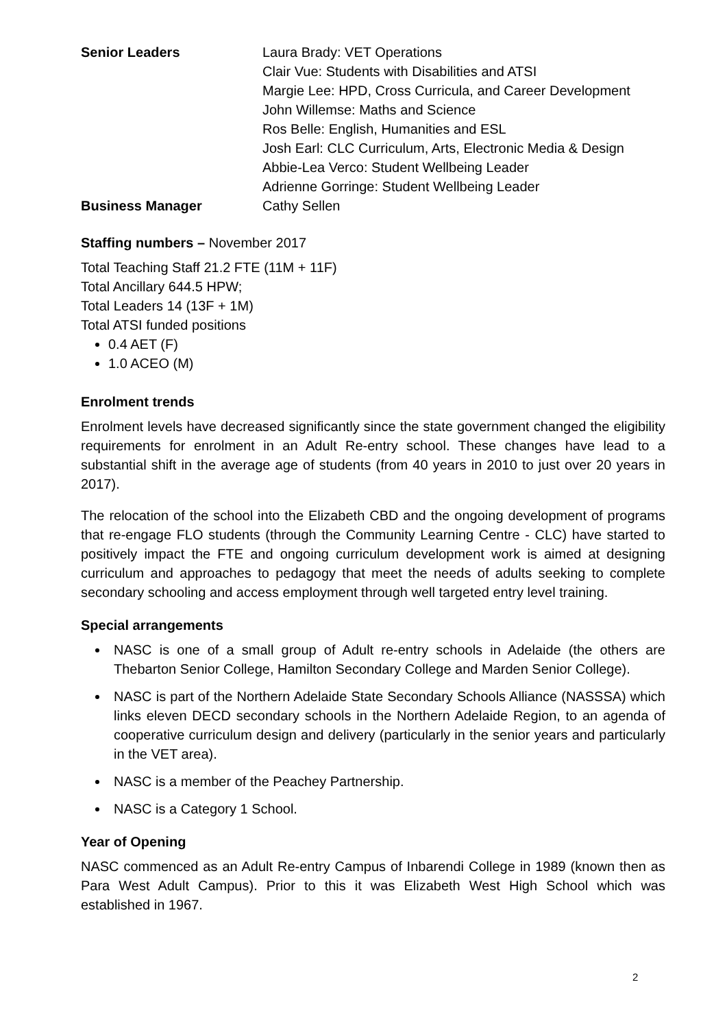| Senior Leaders | Laura Brady: VET Operations Clair Vue: Students with Disabilities and ATSI Margie Lee: HPD, Cross Curricula, and Career Development John Willemse: Maths and Science Ros Belle: English, Humanities and ESL Josh Earl: CLC Curriculum, Arts, Electronic Media & Design Abbie-Lea Verco: Student Wellbeing Leader Adrienne Gorringe: Student Wellbeing Leader |
| Business Manager | Cathy Sellen |
Staffing numbers – November 2017
Total Teaching Staff 21.2 FTE (11M + 11F)
Total Ancillary 644.5 HPW;
Total Leaders 14 (13F + 1M)
Total ATSI funded positions
0.4 AET (F)
1.0 ACEO (M)
Enrolment trends
Enrolment levels have decreased significantly since the state government changed the eligibility requirements for enrolment in an Adult Re-entry school. These changes have lead to a substantial shift in the average age of students (from 40 years in 2010 to just over 20 years in 2017).
The relocation of the school into the Elizabeth CBD and the ongoing development of programs that re-engage FLO students (through the Community Learning Centre - CLC) have started to positively impact the FTE and ongoing curriculum development work is aimed at designing curriculum and approaches to pedagogy that meet the needs of adults seeking to complete secondary schooling and access employment through well targeted entry level training.
Special arrangements
NASC is one of a small group of Adult re-entry schools in Adelaide (the others are Thebarton Senior College, Hamilton Secondary College and Marden Senior College).
NASC is part of the Northern Adelaide State Secondary Schools Alliance (NASSSA) which links eleven DECD secondary schools in the Northern Adelaide Region, to an agenda of cooperative curriculum design and delivery (particularly in the senior years and particularly in the VET area).
NASC is a member of the Peachey Partnership.
NASC is a Category 1 School.
Year of Opening
NASC commenced as an Adult Re-entry Campus of Inbarendi College in 1989 (known then as Para West Adult Campus). Prior to this it was Elizabeth West High School which was established in 1967.
2